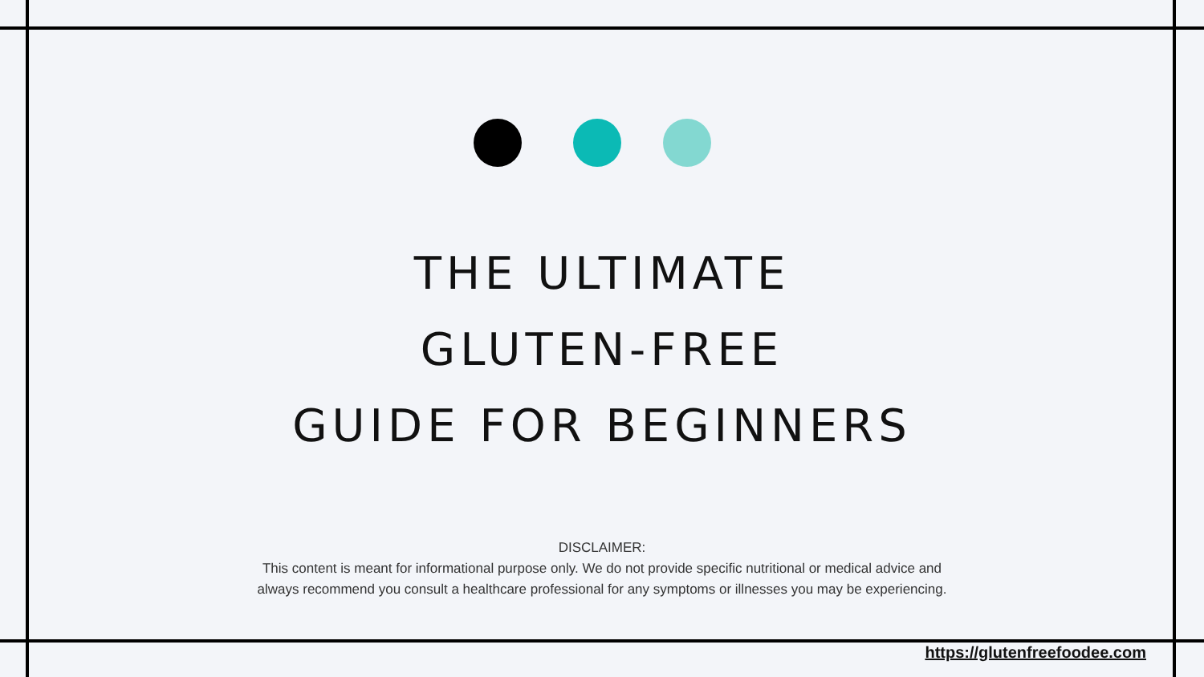THE ULTIMATE
GLUTEN-FREE
GUIDE FOR BEGINNERS
DISCLAIMER:
This content is meant for informational purpose only. We do not provide specific nutritional or medical advice and
always recommend you consult a healthcare professional for any symptoms or illnesses you may be experiencing.
https://glutenfreefoodee.com